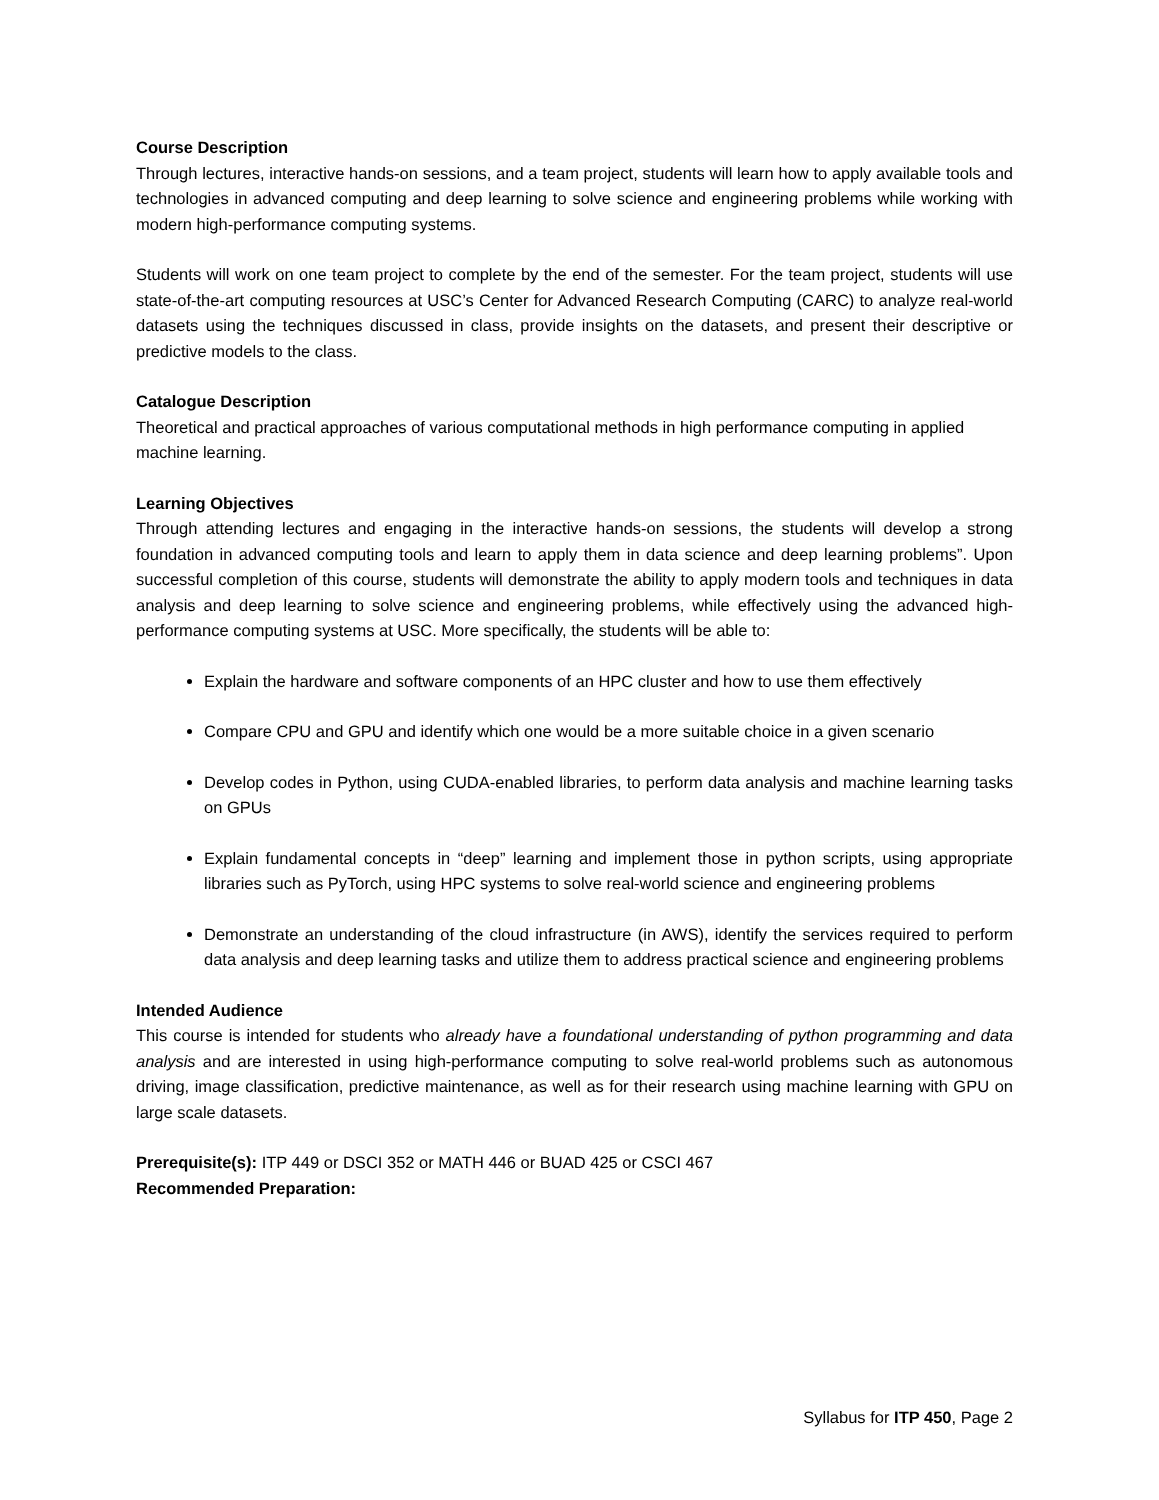Course Description
Through lectures, interactive hands-on sessions, and a team project, students will learn how to apply available tools and technologies in advanced computing and deep learning to solve science and engineering problems while working with modern high-performance computing systems.
Students will work on one team project to complete by the end of the semester. For the team project, students will use state-of-the-art computing resources at USC’s Center for Advanced Research Computing (CARC) to analyze real-world datasets using the techniques discussed in class, provide insights on the datasets, and present their descriptive or predictive models to the class.
Catalogue Description
Theoretical and practical approaches of various computational methods in high performance computing in applied machine learning.
Learning Objectives
Through attending lectures and engaging in the interactive hands-on sessions, the students will develop a strong foundation in advanced computing tools and learn to apply them in data science and deep learning problems”. Upon successful completion of this course, students will demonstrate the ability to apply modern tools and techniques in data analysis and deep learning to solve science and engineering problems, while effectively using the advanced high-performance computing systems at USC. More specifically, the students will be able to:
Explain the hardware and software components of an HPC cluster and how to use them effectively
Compare CPU and GPU and identify which one would be a more suitable choice in a given scenario
Develop codes in Python, using CUDA-enabled libraries, to perform data analysis and machine learning tasks on GPUs
Explain fundamental concepts in “deep” learning and implement those in python scripts, using appropriate libraries such as PyTorch, using HPC systems to solve real-world science and engineering problems
Demonstrate an understanding of the cloud infrastructure (in AWS), identify the services required to perform data analysis and deep learning tasks and utilize them to address practical science and engineering problems
Intended Audience
This course is intended for students who already have a foundational understanding of python programming and data analysis and are interested in using high-performance computing to solve real-world problems such as autonomous driving, image classification, predictive maintenance, as well as for their research using machine learning with GPU on large scale datasets.
Prerequisite(s): ITP 449 or DSCI 352 or MATH 446 or BUAD 425 or CSCI 467
Recommended Preparation:
Syllabus for ITP 450, Page 2